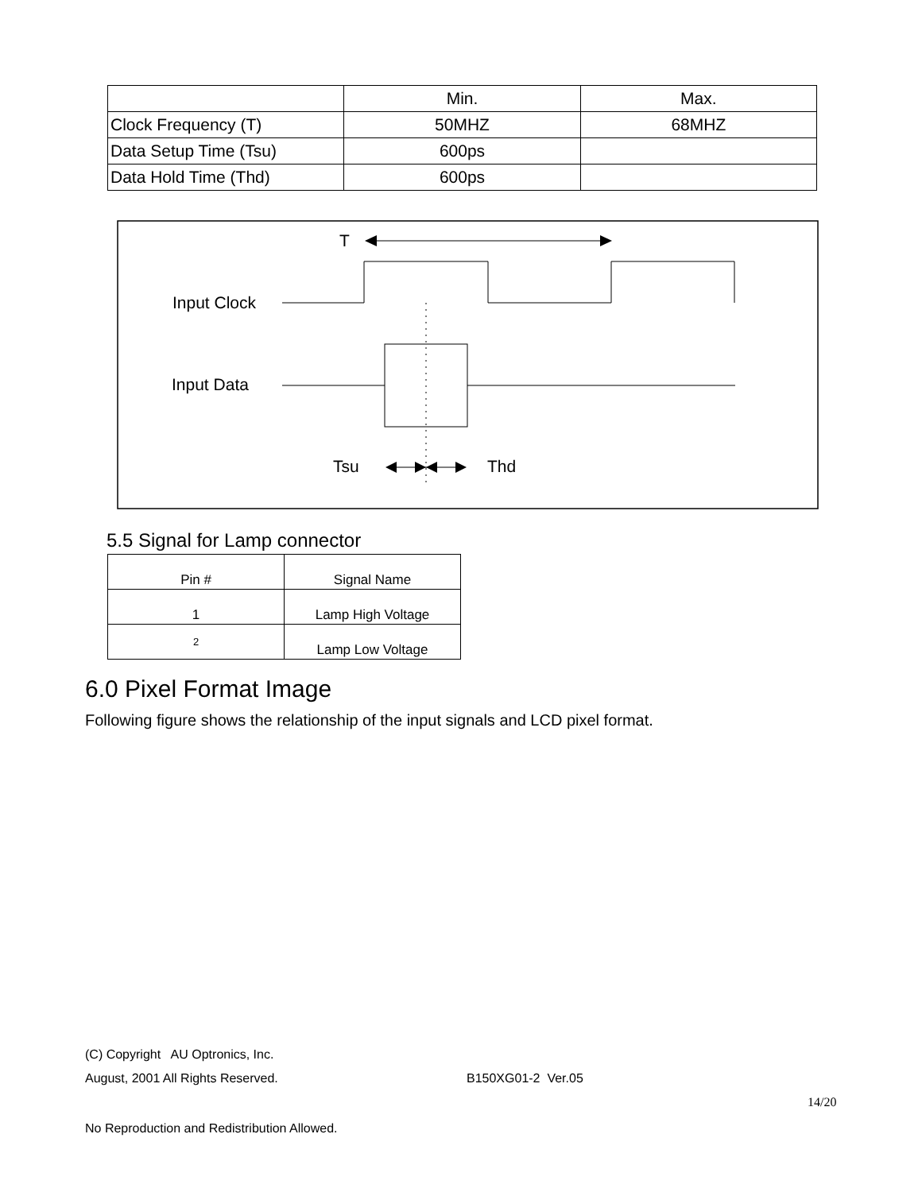| | Min. | Max. |
| Clock Frequency (T) | 50MHZ | 68MHZ |
| Data Setup Time (Tsu) | 600ps | |
| Data Hold Time (Thd) | 600ps | |
T
Input Clock
Input Data
Tsu
Thd
5.5 Signal for Lamp connector
| Pin # | Signal Name |
| 1 | Lamp High Voltage |
| 2 | Lamp Low Voltage |
6.0 Pixel Format Image
Following figure shows the relationship of the input signals and LCD pixel format.
(C) Copyright AU Optronics, Inc.
August, 2001 All Rights Reserved.
B150XG01-2 Ver.05
14/20
No Reproduction and Redistribution Allowed.